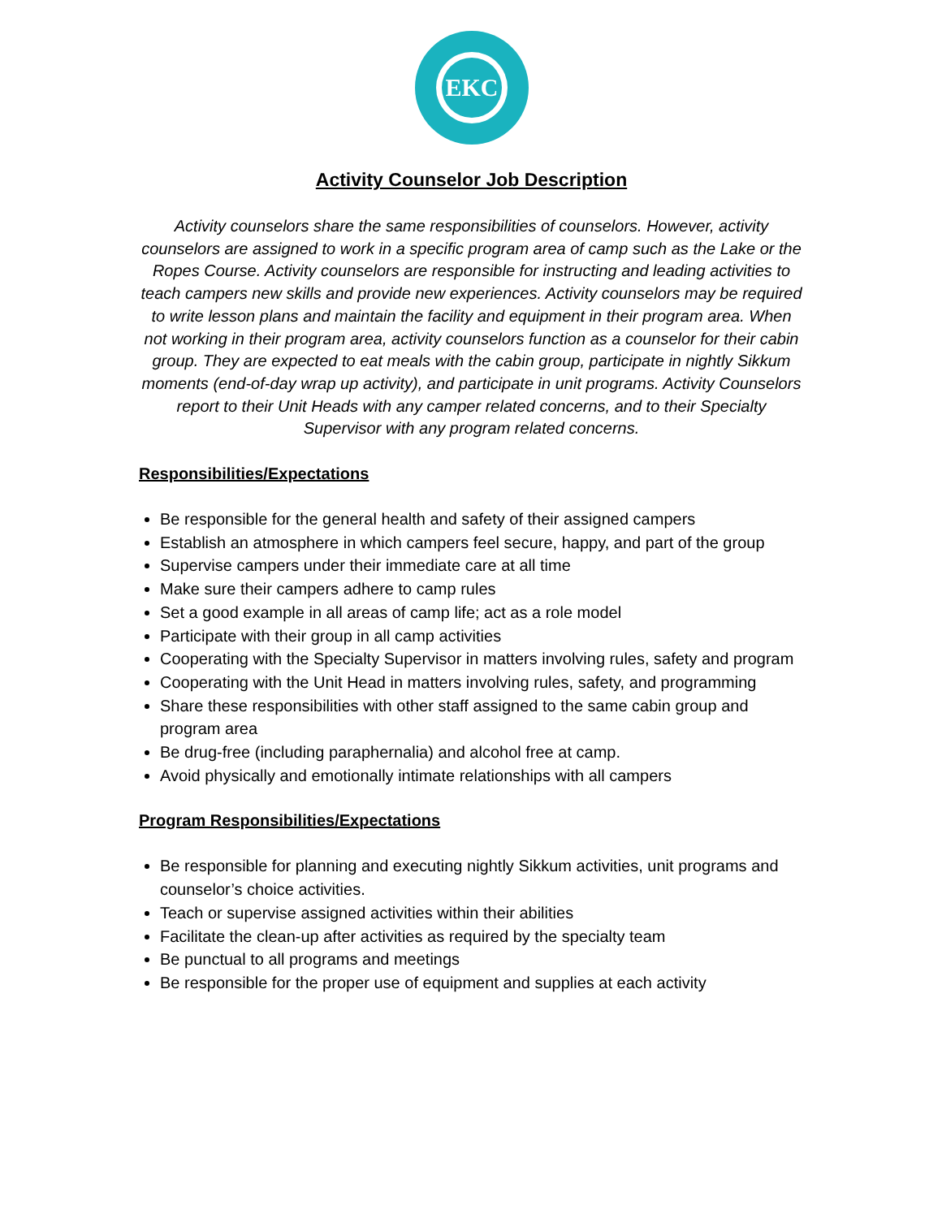EKC
Activity Counselor Job Description
Activity counselors share the same responsibilities of counselors. However, activity counselors are assigned to work in a specific program area of camp such as the Lake or the Ropes Course. Activity counselors are responsible for instructing and leading activities to teach campers new skills and provide new experiences. Activity counselors may be required to write lesson plans and maintain the facility and equipment in their program area. When not working in their program area, activity counselors function as a counselor for their cabin group. They are expected to eat meals with the cabin group, participate in nightly Sikkum moments (end-of-day wrap up activity), and participate in unit programs. Activity Counselors report to their Unit Heads with any camper related concerns, and to their Specialty Supervisor with any program related concerns.
Responsibilities/Expectations
Be responsible for the general health and safety of their assigned campers
Establish an atmosphere in which campers feel secure, happy, and part of the group
Supervise campers under their immediate care at all time
Make sure their campers adhere to camp rules
Set a good example in all areas of camp life; act as a role model
Participate with their group in all camp activities
Cooperating with the Specialty Supervisor in matters involving rules, safety and program
Cooperating with the Unit Head in matters involving rules, safety, and programming
Share these responsibilities with other staff assigned to the same cabin group and program area
Be drug-free (including paraphernalia) and alcohol free at camp.
Avoid physically and emotionally intimate relationships with all campers
Program Responsibilities/Expectations
Be responsible for planning and executing nightly Sikkum activities, unit programs and counselor’s choice activities.
Teach or supervise assigned activities within their abilities
Facilitate the clean-up after activities as required by the specialty team
Be punctual to all programs and meetings
Be responsible for the proper use of equipment and supplies at each activity